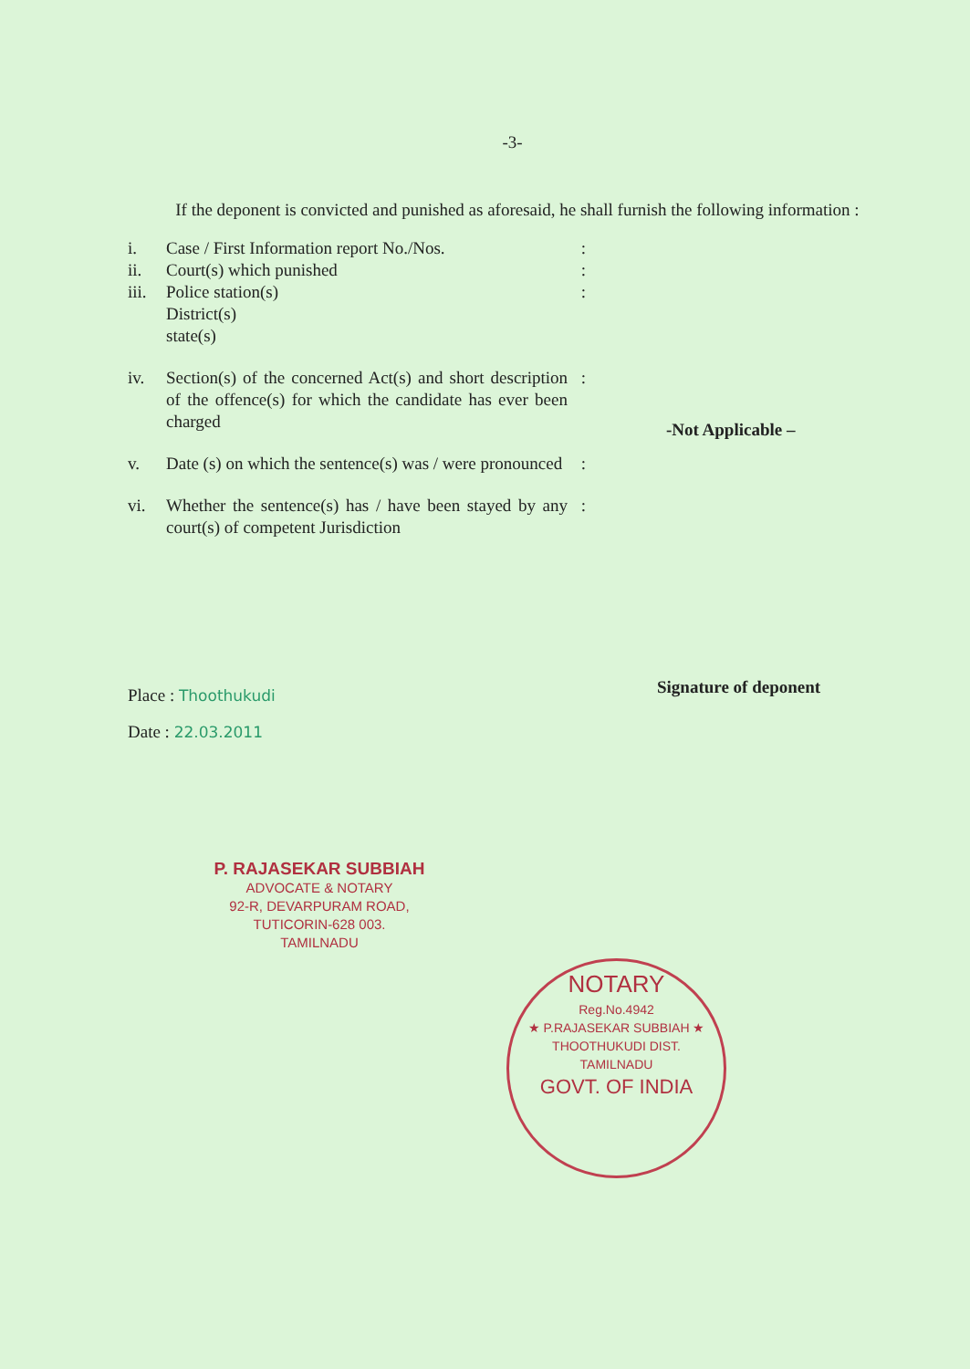-3-
If the deponent is convicted and punished as aforesaid, he shall furnish the following information :
i.
ii.
iii. Case / First Information report No./Nos.
Court(s) which punished
Police station(s)
District(s)
state(s):
:
:
iv. Section(s) of the concerned Act(s) and short description of the offence(s) for which the candidate has ever been charged:
v. Date (s) on which the sentence(s) was / were pronounced:
vi. Whether the sentence(s) has / have been stayed by any court(s) of competent Jurisdiction:
-Not Applicable –
Place : Thoothukudi
Date : 22.03.2011
Signature of deponent
P. RAJASEKAR SUBBIAH
ADVOCATE & NOTARY
92-R, DEVARPURAM ROAD,
TUTICORIN-628 003.
TAMILNADU
NOTARY
Reg.No.4942
★ P.RAJASEKAR SUBBIAH ★
THOOTHUKUDI DIST.
TAMILNADU
GOVT. OF INDIA